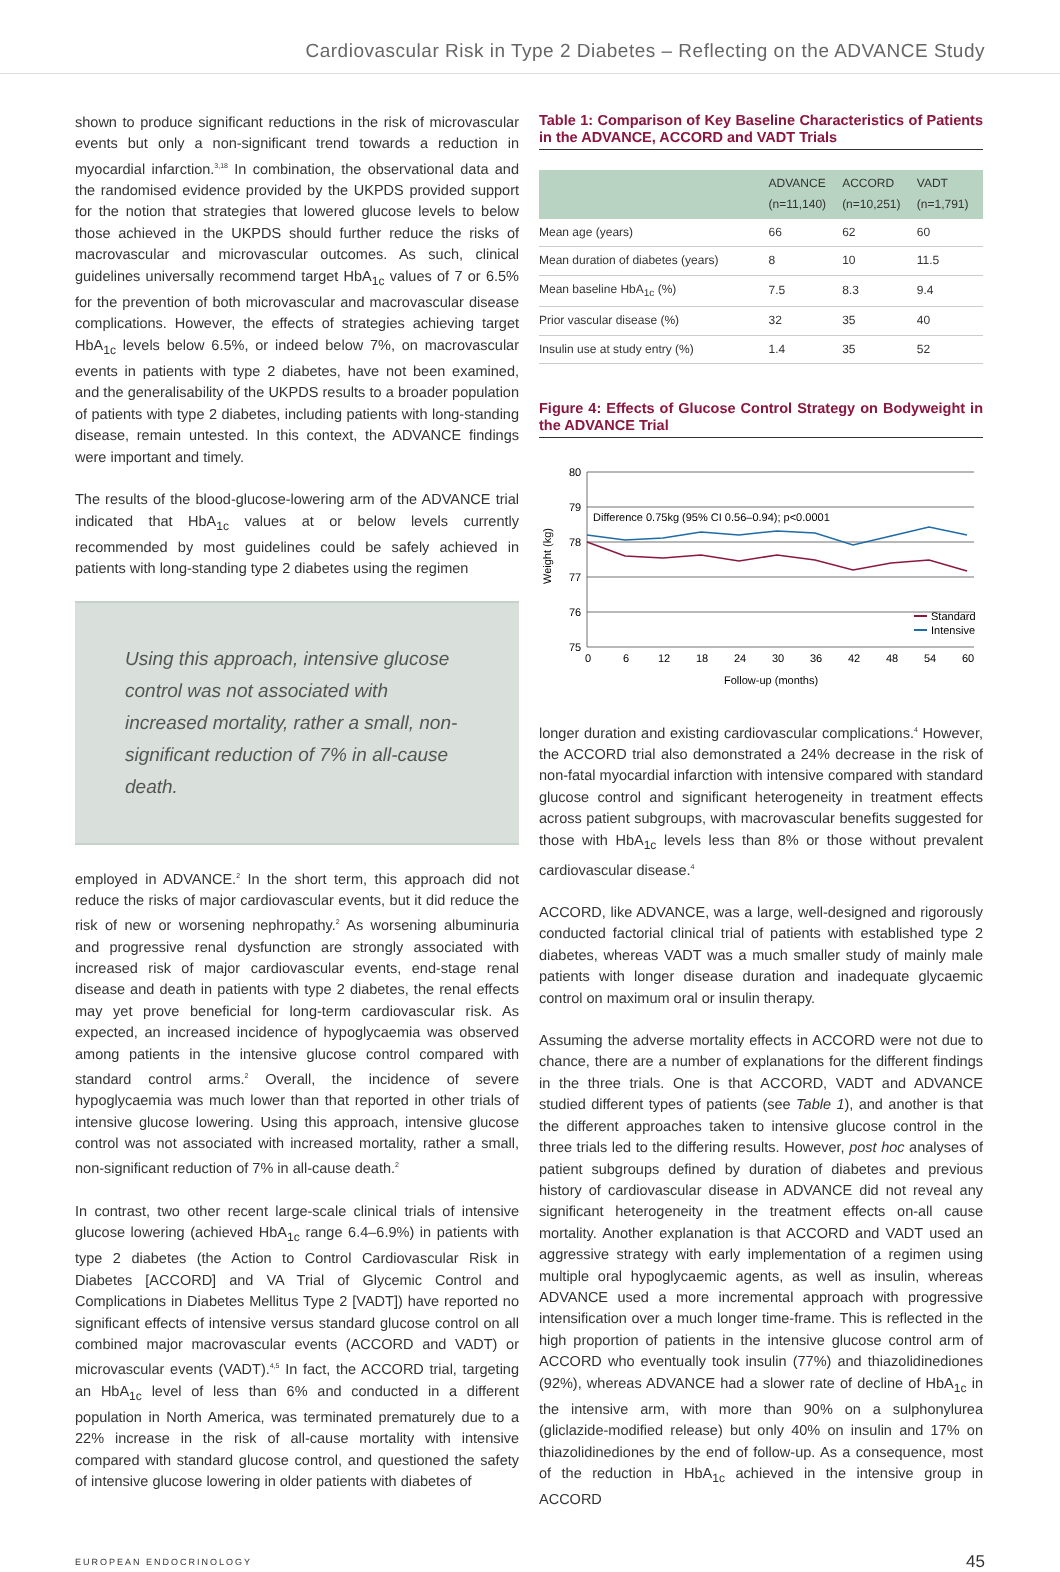Cardiovascular Risk in Type 2 Diabetes – Reflecting on the ADVANCE Study
shown to produce significant reductions in the risk of microvascular events but only a non-significant trend towards a reduction in myocardial infarction.<sup>3,18</sup> In combination, the observational data and the randomised evidence provided by the UKPDS provided support for the notion that strategies that lowered glucose levels to below those achieved in the UKPDS should further reduce the risks of macrovascular and microvascular outcomes. As such, clinical guidelines universally recommend target HbA<sub>1c</sub> values of 7 or 6.5% for the prevention of both microvascular and macrovascular disease complications. However, the effects of strategies achieving target HbA<sub>1c</sub> levels below 6.5%, or indeed below 7%, on macrovascular events in patients with type 2 diabetes, have not been examined, and the generalisability of the UKPDS results to a broader population of patients with type 2 diabetes, including patients with long-standing disease, remain untested. In this context, the ADVANCE findings were important and timely.
The results of the blood-glucose-lowering arm of the ADVANCE trial indicated that HbA<sub>1c</sub> values at or below levels currently recommended by most guidelines could be safely achieved in patients with long-standing type 2 diabetes using the regimen
Using this approach, intensive glucose control was not associated with increased mortality, rather a small, non-significant reduction of 7% in all-cause death.
employed in ADVANCE.<sup>2</sup> In the short term, this approach did not reduce the risks of major cardiovascular events, but it did reduce the risk of new or worsening nephropathy.<sup>2</sup> As worsening albuminuria and progressive renal dysfunction are strongly associated with increased risk of major cardiovascular events, end-stage renal disease and death in patients with type 2 diabetes, the renal effects may yet prove beneficial for long-term cardiovascular risk. As expected, an increased incidence of hypoglycaemia was observed among patients in the intensive glucose control compared with standard control arms.<sup>2</sup> Overall, the incidence of severe hypoglycaemia was much lower than that reported in other trials of intensive glucose lowering. Using this approach, intensive glucose control was not associated with increased mortality, rather a small, non-significant reduction of 7% in all-cause death.<sup>2</sup>
In contrast, two other recent large-scale clinical trials of intensive glucose lowering (achieved HbA<sub>1c</sub> range 6.4–6.9%) in patients with type 2 diabetes (the Action to Control Cardiovascular Risk in Diabetes [ACCORD] and VA Trial of Glycemic Control and Complications in Diabetes Mellitus Type 2 [VADT]) have reported no significant effects of intensive versus standard glucose control on all combined major macrovascular events (ACCORD and VADT) or microvascular events (VADT).<sup>4,5</sup> In fact, the ACCORD trial, targeting an HbA<sub>1c</sub> level of less than 6% and conducted in a different population in North America, was terminated prematurely due to a 22% increase in the risk of all-cause mortality with intensive compared with standard glucose control, and questioned the safety of intensive glucose lowering in older patients with diabetes of
Table 1: Comparison of Key Baseline Characteristics of Patients in the ADVANCE, ACCORD and VADT Trials
| | ADVANCE (n=11,140) | ACCORD (n=10,251) | VADT (n=1,791) |
| --- | --- | --- | --- |
| Mean age (years) | 66 | 62 | 60 |
| Mean duration of diabetes (years) | 8 | 10 | 11.5 |
| Mean baseline HbA<sub>1c</sub> (%) | 7.5 | 8.3 | 9.4 |
| Prior vascular disease (%) | 32 | 35 | 40 |
| Insulin use at study entry (%) | 1.4 | 35 | 52 |
Figure 4: Effects of Glucose Control Strategy on Bodyweight in the ADVANCE Trial
80
79
78
77
76
75
Weight (kg)
Difference 0.75kg (95% CI 0.56–0.94); p<0.0001
Standard
Intensive
0
6
12
18
24
30
36
42
48
54
60
Follow-up (months)
longer duration and existing cardiovascular complications.<sup>4</sup> However, the ACCORD trial also demonstrated a 24% decrease in the risk of non-fatal myocardial infarction with intensive compared with standard glucose control and significant heterogeneity in treatment effects across patient subgroups, with macrovascular benefits suggested for those with HbA<sub>1c</sub> levels less than 8% or those without prevalent cardiovascular disease.<sup>4</sup>
ACCORD, like ADVANCE, was a large, well-designed and rigorously conducted factorial clinical trial of patients with established type 2 diabetes, whereas VADT was a much smaller study of mainly male patients with longer disease duration and inadequate glycaemic control on maximum oral or insulin therapy.
Assuming the adverse mortality effects in ACCORD were not due to chance, there are a number of explanations for the different findings in the three trials. One is that ACCORD, VADT and ADVANCE studied different types of patients (see Table 1), and another is that the different approaches taken to intensive glucose control in the three trials led to the differing results. However, post hoc analyses of patient subgroups defined by duration of diabetes and previous history of cardiovascular disease in ADVANCE did not reveal any significant heterogeneity in the treatment effects on-all cause mortality. Another explanation is that ACCORD and VADT used an aggressive strategy with early implementation of a regimen using multiple oral hypoglycaemic agents, as well as insulin, whereas ADVANCE used a more incremental approach with progressive intensification over a much longer time-frame. This is reflected in the high proportion of patients in the intensive glucose control arm of ACCORD who eventually took insulin (77%) and thiazolidinediones (92%), whereas ADVANCE had a slower rate of decline of HbA<sub>1c</sub> in the intensive arm, with more than 90% on a sulphonylurea (gliclazide-modified release) but only 40% on insulin and 17% on thiazolidinediones by the end of follow-up. As a consequence, most of the reduction in HbA<sub>1c</sub> achieved in the intensive group in ACCORD
EUROPEAN ENDOCRINOLOGY 45